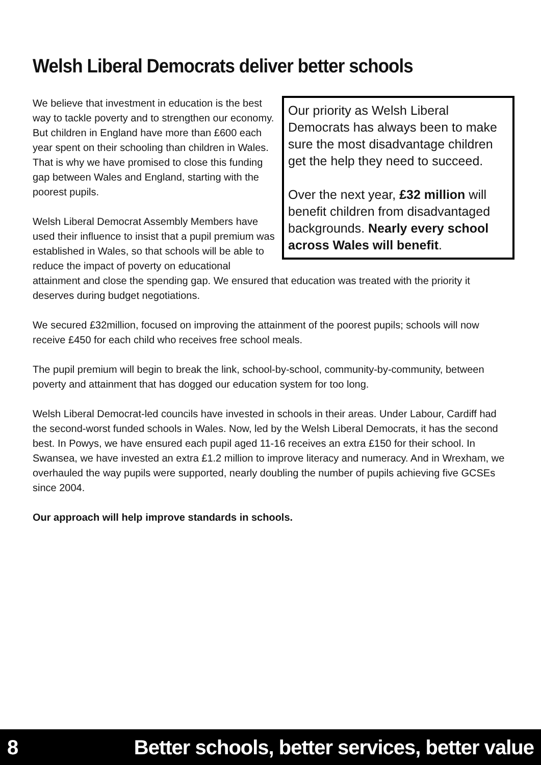Welsh Liberal Democrats deliver better schools
Our priority as Welsh Liberal Democrats has always been to make sure the most disadvantage children get the help they need to succeed.
Over the next year, £32 million will benefit children from disadvantaged backgrounds. Nearly every school across Wales will benefit.
We believe that investment in education is the best way to tackle poverty and to strengthen our economy. But children in England have more than £600 each year spent on their schooling than children in Wales. That is why we have promised to close this funding gap between Wales and England, starting with the poorest pupils.
Welsh Liberal Democrat Assembly Members have used their influence to insist that a pupil premium was established in Wales, so that schools will be able to reduce the impact of poverty on educational attainment and close the spending gap. We ensured that education was treated with the priority it deserves during budget negotiations.
We secured £32million, focused on improving the attainment of the poorest pupils; schools will now receive £450 for each child who receives free school meals.
The pupil premium will begin to break the link, school-by-school, community-by-community, between poverty and attainment that has dogged our education system for too long.
Welsh Liberal Democrat-led councils have invested in schools in their areas. Under Labour, Cardiff had the second-worst funded schools in Wales. Now, led by the Welsh Liberal Democrats, it has the second best. In Powys, we have ensured each pupil aged 11-16 receives an extra £150 for their school. In Swansea, we have invested an extra £1.2 million to improve literacy and numeracy. And in Wrexham, we overhauled the way pupils were supported, nearly doubling the number of pupils achieving five GCSEs since 2004.
Our approach will help improve standards in schools.
8 Better schools, better services, better value